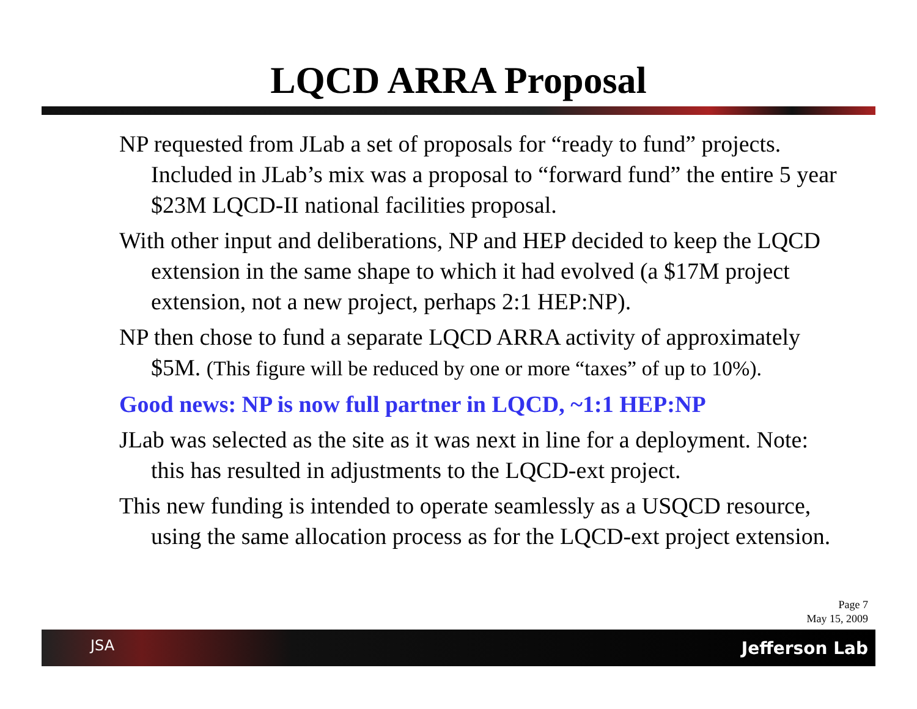LQCD ARRA Proposal
NP requested from JLab a set of proposals for “ready to fund” projects. Included in JLab’s mix was a proposal to “forward fund” the entire 5 year $23M LQCD-II national facilities proposal.
With other input and deliberations, NP and HEP decided to keep the LQCD extension in the same shape to which it had evolved (a $17M project extension, not a new project, perhaps 2:1 HEP:NP).
NP then chose to fund a separate LQCD ARRA activity of approximately $5M. (This figure will be reduced by one or more “taxes” of up to 10%).
Good news: NP is now full partner in LQCD, ~1:1 HEP:NP
JLab was selected as the site as it was next in line for a deployment. Note: this has resulted in adjustments to the LQCD-ext project.
This new funding is intended to operate seamlessly as a USQCD resource, using the same allocation process as for the LQCD-ext project extension.
Page 7
May 15, 2009
JSA Jefferson Lab